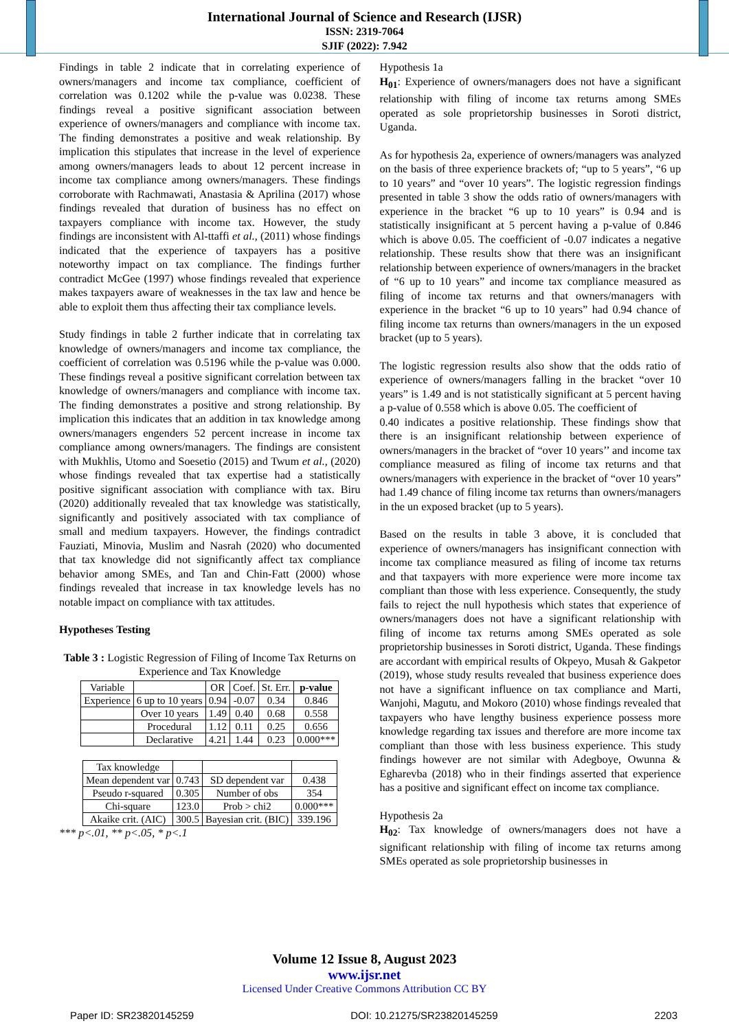International Journal of Science and Research (IJSR)
ISSN: 2319-7064
SJIF (2022): 7.942
Findings in table 2 indicate that in correlating experience of owners/managers and income tax compliance, coefficient of correlation was 0.1202 while the p-value was 0.0238. These findings reveal a positive significant association between experience of owners/managers and compliance with income tax. The finding demonstrates a positive and weak relationship. By implication this stipulates that increase in the level of experience among owners/managers leads to about 12 percent increase in income tax compliance among owners/managers. These findings corroborate with Rachmawati, Anastasia & Aprilina (2017) whose findings revealed that duration of business has no effect on taxpayers compliance with income tax. However, the study findings are inconsistent with Al-ttaffi et al., (2011) whose findings indicated that the experience of taxpayers has a positive noteworthy impact on tax compliance. The findings further contradict McGee (1997) whose findings revealed that experience makes taxpayers aware of weaknesses in the tax law and hence be able to exploit them thus affecting their tax compliance levels.
Study findings in table 2 further indicate that in correlating tax knowledge of owners/managers and income tax compliance, the coefficient of correlation was 0.5196 while the p-value was 0.000. These findings reveal a positive significant correlation between tax knowledge of owners/managers and compliance with income tax. The finding demonstrates a positive and strong relationship. By implication this indicates that an addition in tax knowledge among owners/managers engenders 52 percent increase in income tax compliance among owners/managers. The findings are consistent with Mukhlis, Utomo and Soesetio (2015) and Twum et al., (2020) whose findings revealed that tax expertise had a statistically positive significant association with compliance with tax. Biru (2020) additionally revealed that tax knowledge was statistically, significantly and positively associated with tax compliance of small and medium taxpayers. However, the findings contradict Fauziati, Minovia, Muslim and Nasrah (2020) who documented that tax knowledge did not significantly affect tax compliance behavior among SMEs, and Tan and Chin-Fatt (2000) whose findings revealed that increase in tax knowledge levels has no notable impact on compliance with tax attitudes.
Hypotheses Testing
Table 3 : Logistic Regression of Filing of Income Tax Returns on Experience and Tax Knowledge
| Variable | | OR | Coef. | St. Err. | p-value |
| --- | --- | --- | --- | --- | --- |
| Experience | 6 up to 10 years | 0.94 | -0.07 | 0.34 | 0.846 |
| | Over 10 years | 1.49 | 0.40 | 0.68 | 0.558 |
| | Procedural | 1.12 | 0.11 | 0.25 | 0.656 |
| | Declarative | 4.21 | 1.44 | 0.23 | 0.000*** |
| Tax knowledge | | | |
| Mean dependent var | 0.743 | SD dependent var | 0.438 |
| Pseudo r-squared | 0.305 | Number of obs | 354 |
| Chi-square | 123.0 | Prob > chi2 | 0.000*** |
| Akaike crit. (AIC) | 300.5 | Bayesian crit. (BIC) | 339.196 |
*** p<.01, ** p<.05, * p<.1
Hypothesis 1a
H<sub>01</sub>: Experience of owners/managers does not have a significant relationship with filing of income tax returns among SMEs operated as sole proprietorship businesses in Soroti district, Uganda.
As for hypothesis 2a, experience of owners/managers was analyzed on the basis of three experience brackets of; “up to 5 years”, “6 up to 10 years” and “over 10 years”. The logistic regression findings presented in table 3 show the odds ratio of owners/managers with experience in the bracket “6 up to 10 years” is 0.94 and is statistically insignificant at 5 percent having a p-value of 0.846 which is above 0.05. The coefficient of -0.07 indicates a negative relationship. These results show that there was an insignificant relationship between experience of owners/managers in the bracket of “6 up to 10 years” and income tax compliance measured as filing of income tax returns and that owners/managers with experience in the bracket “6 up to 10 years” had 0.94 chance of filing income tax returns than owners/managers in the un exposed bracket (up to 5 years).
The logistic regression results also show that the odds ratio of experience of owners/managers falling in the bracket “over 10 years” is 1.49 and is not statistically significant at 5 percent having a p-value of 0.558 which is above 0.05. The coefficient of
0.40 indicates a positive relationship. These findings show that there is an insignificant relationship between experience of owners/managers in the bracket of “over 10 years’’ and income tax compliance measured as filing of income tax returns and that owners/managers with experience in the bracket of “over 10 years” had 1.49 chance of filing income tax returns than owners/managers in the un exposed bracket (up to 5 years).
Based on the results in table 3 above, it is concluded that experience of owners/managers has insignificant connection with income tax compliance measured as filing of income tax returns and that taxpayers with more experience were more income tax compliant than those with less experience. Consequently, the study fails to reject the null hypothesis which states that experience of owners/managers does not have a significant relationship with filing of income tax returns among SMEs operated as sole proprietorship businesses in Soroti district, Uganda. These findings are accordant with empirical results of Okpeyo, Musah & Gakpetor (2019), whose study results revealed that business experience does not have a significant influence on tax compliance and Marti, Wanjohi, Magutu, and Mokoro (2010) whose findings revealed that taxpayers who have lengthy business experience possess more knowledge regarding tax issues and therefore are more income tax compliant than those with less business experience. This study findings however are not similar with Adegboye, Owunna & Egharevba (2018) who in their findings asserted that experience has a positive and significant effect on income tax compliance.
Hypothesis 2a
H<sub>02</sub>: Tax knowledge of owners/managers does not have a significant relationship with filing of income tax returns among SMEs operated as sole proprietorship businesses in
Volume 12 Issue 8, August 2023
www.ijsr.net
Licensed Under Creative Commons Attribution CC BY
Paper ID: SR23820145259 DOI: 10.21275/SR23820145259 2203